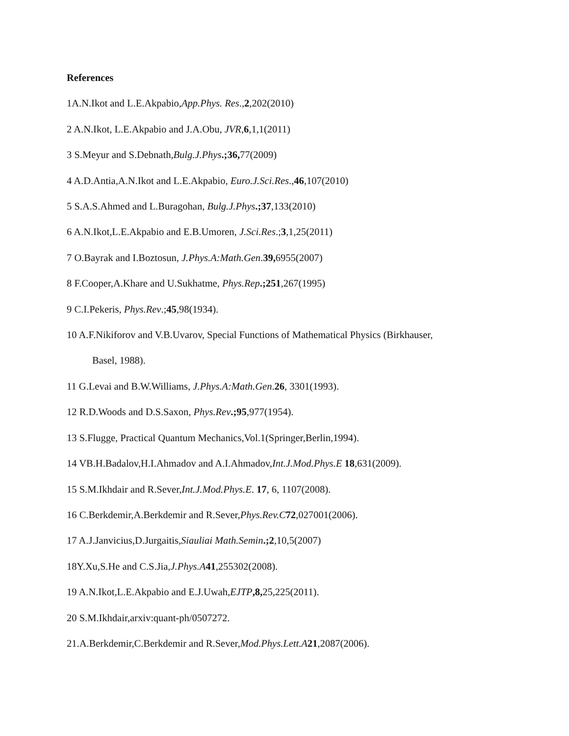References
1A.N.Ikot and L.E.Akpabio,App.Phys. Res.,2,202(2010)
2 A.N.Ikot, L.E.Akpabio and J.A.Obu, JVR,6,1,1(2011)
3 S.Meyur and S.Debnath,Bulg.J.Phys.;36, 77(2009)
4 A.D.Antia,A.N.Ikot and L.E.Akpabio, Euro.J.Sci.Res.,46,107(2010)
5 S.A.S.Ahmed and L.Buragohan, Bulg.J.Phys.;37,133(2010)
6 A.N.Ikot,L.E.Akpabio and E.B.Umoren, J.Sci.Res.;3,1,25(2011)
7 O.Bayrak and I.Boztosun, J.Phys.A:Math.Gen.39, 6955(2007)
8 F.Cooper,A.Khare and U.Sukhatme, Phys.Rep.;251,267(1995)
9 C.I.Pekeris, Phys.Rev.;45,98(1934).
10 A.F.Nikiforov and V.B.Uvarov, Special Functions of Mathematical Physics (Birkhauser,
Basel, 1988).
11 G.Levai and B.W.Williams, J.Phys.A:Math.Gen.26, 3301(1993).
12 R.D.Woods and D.S.Saxon, Phys.Rev.;95,977(1954).
13 S.Flugge, Practical Quantum Mechanics,Vol.1(Springer,Berlin,1994).
14 VB.H.Badalov,H.I.Ahmadov and A.I.Ahmadov,Int.J.Mod.Phys.E 18,631(2009).
15 S.M.Ikhdair and R.Sever,Int.J.Mod.Phys.E. 17, 6, 1107(2008).
16 C.Berkdemir,A.Berkdemir and R.Sever,Phys.Rev.C 72,027001(2006).
17 A.J.Janvicius,D.Jurgaitis,Siauliai Math.Semin.;2,10,5(2007)
18Y.Xu,S.He and C.S.Jia,J.Phys.A 41,255302(2008).
19 A.N.Ikot,L.E.Akpabio and E.J.Uwah,EJTP,8, 25,225(2011).
20 S.M.Ikhdair,arxiv:quant-ph/0507272.
21.A.Berkdemir,C.Berkdemir and R.Sever,Mod.Phys.Lett.A 21,2087(2006).